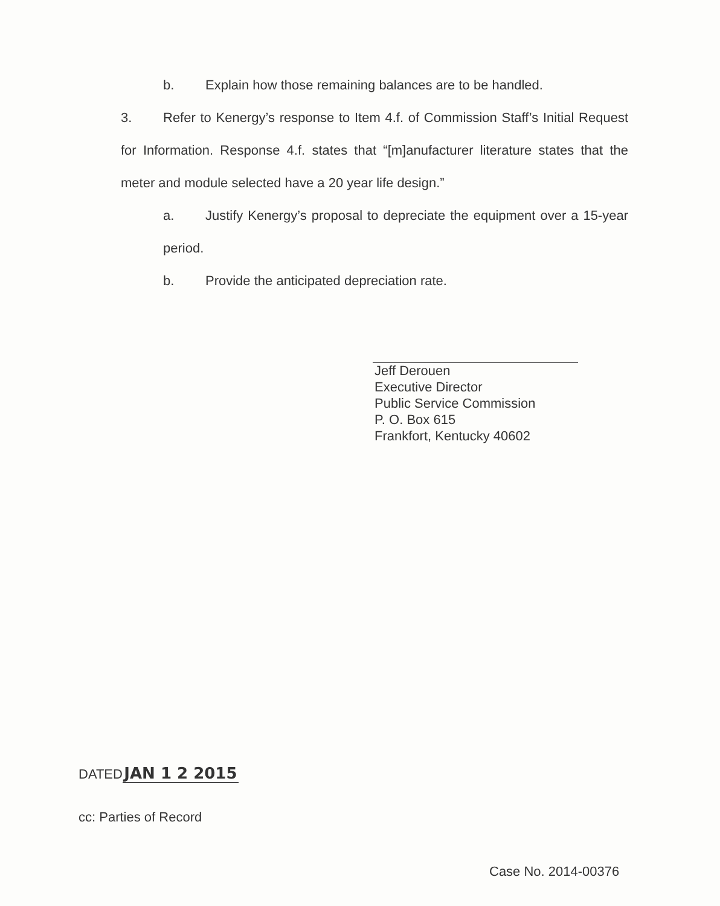b. Explain how those remaining balances are to be handled.
3. Refer to Kenergy’s response to Item 4.f. of Commission Staff’s Initial Request for Information. Response 4.f. states that “[m]anufacturer literature states that the meter and module selected have a 20 year life design.”
a. Justify Kenergy’s proposal to depreciate the equipment over a 15-year period.
b. Provide the anticipated depreciation rate.
Jeff Derouen
Executive Director
Public Service Commission
P. O. Box 615
Frankfort, Kentucky 40602
DATED JAN 1 2 2015
cc: Parties of Record
Case No. 2014-00376